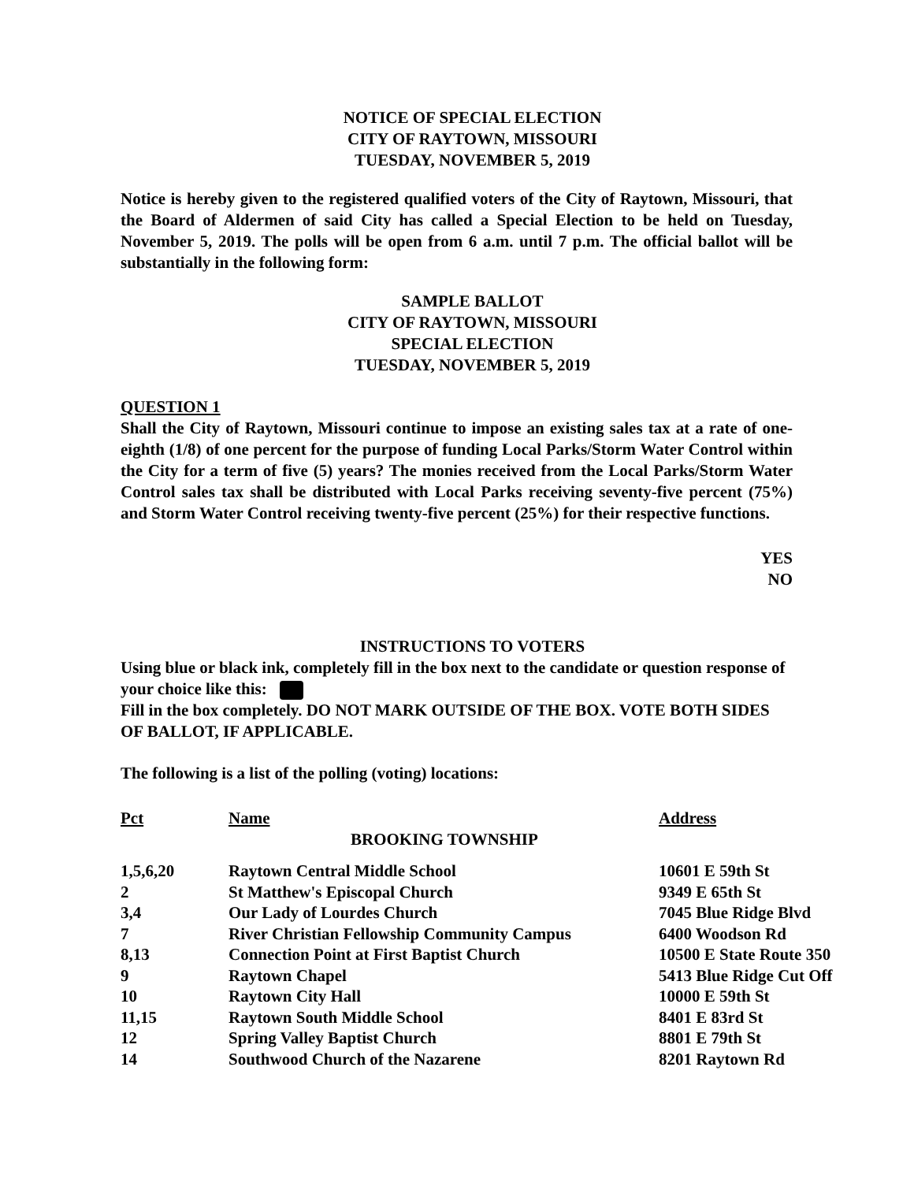NOTICE OF SPECIAL ELECTION
CITY OF RAYTOWN, MISSOURI
TUESDAY, NOVEMBER 5, 2019
Notice is hereby given to the registered qualified voters of the City of Raytown, Missouri, that the Board of Aldermen of said City has called a Special Election to be held on Tuesday, November 5, 2019. The polls will be open from 6 a.m. until 7 p.m. The official ballot will be substantially in the following form:
SAMPLE BALLOT
CITY OF RAYTOWN, MISSOURI
SPECIAL ELECTION
TUESDAY, NOVEMBER 5, 2019
QUESTION 1
Shall the City of Raytown, Missouri continue to impose an existing sales tax at a rate of one-eighth (1/8) of one percent for the purpose of funding Local Parks/Storm Water Control within the City for a term of five (5) years? The monies received from the Local Parks/Storm Water Control sales tax shall be distributed with Local Parks receiving seventy-five percent (75%) and Storm Water Control receiving twenty-five percent (25%) for their respective functions.
YES
NO
INSTRUCTIONS TO VOTERS
Using blue or black ink, completely fill in the box next to the candidate or question response of your choice like this:
Fill in the box completely. DO NOT MARK OUTSIDE OF THE BOX. VOTE BOTH SIDES OF BALLOT, IF APPLICABLE.
The following is a list of the polling (voting) locations:
| Pct | Name | Address |
| | BROOKING TOWNSHIP | |
| 1,5,6,20 | Raytown Central Middle School | 10601 E 59th St |
| 2 | St Matthew's Episcopal Church | 9349 E 65th St |
| 3,4 | Our Lady of Lourdes Church | 7045 Blue Ridge Blvd |
| 7 | River Christian Fellowship Community Campus | 6400 Woodson Rd |
| 8,13 | Connection Point at First Baptist Church | 10500 E State Route 350 |
| 9 | Raytown Chapel | 5413 Blue Ridge Cut Off |
| 10 | Raytown City Hall | 10000 E 59th St |
| 11,15 | Raytown South Middle School | 8401 E 83rd St |
| 12 | Spring Valley Baptist Church | 8801 E 79th St |
| 14 | Southwood Church of the Nazarene | 8201 Raytown Rd |